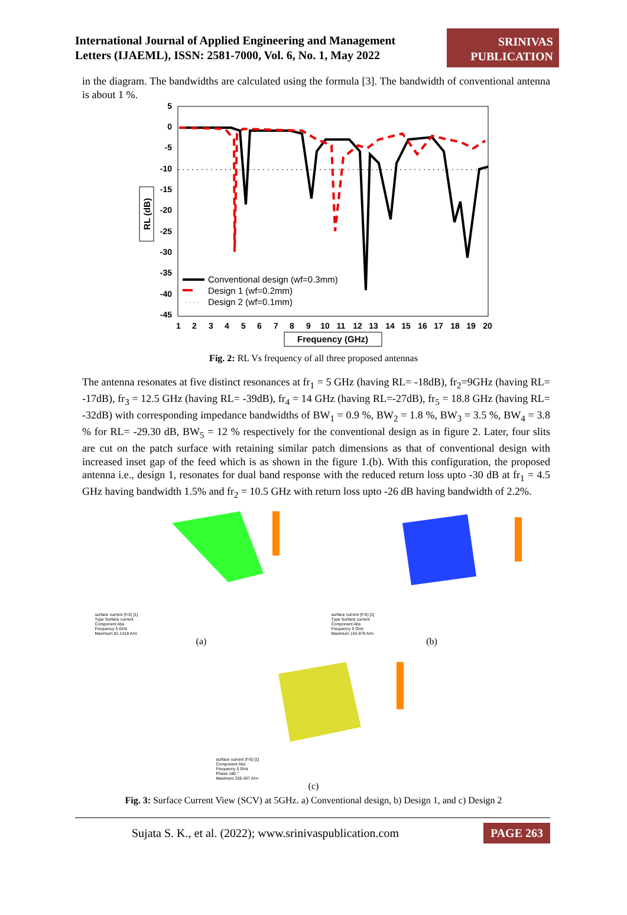International Journal of Applied Engineering and Management
Letters (IJAEML), ISSN: 2581-7000, Vol. 6, No. 1, May 2022
SRINIVAS
PUBLICATION
in the diagram. The bandwidths are calculated using the formula [3]. The bandwidth of conventional antenna is about 1 %.
5
0
-5
-10
-15
-20
-25
-30
-35
-40
-45
1
2
3
4
5
6
7
8
9
10
11
12
13
14
15
16
17
18
19
20
Frequency (GHz)
RL (dB)
Conventional design (wf=0.3mm)
Design 1 (wf=0.2mm)
Design 2 (wf=0.1mm)
Fig. 2: RL Vs frequency of all three proposed antennas
The antenna resonates at five distinct resonances at fr<sub>1</sub> = 5 GHz (having RL= -18dB), fr<sub>2</sub>=9GHz (having RL= -17dB), fr<sub>3</sub> = 12.5 GHz (having RL= -39dB), fr<sub>4</sub> = 14 GHz (having RL=-27dB), fr<sub>5</sub> = 18.8 GHz (having RL= -32dB) with corresponding impedance bandwidths of BW<sub>1</sub> = 0.9 %, BW<sub>2</sub> = 1.8 %, BW<sub>3</sub> = 3.5 %, BW<sub>4</sub> = 3.8 % for RL= -29.30 dB, BW<sub>5</sub> = 12 % respectively for the conventional design as in figure 2. Later, four slits are cut on the patch surface with retaining similar patch dimensions as that of conventional design with increased inset gap of the feed which is as shown in the figure 1.(b). With this configuration, the proposed antenna i.e., design 1, resonates for dual band response with the reduced return loss upto -30 dB at fr<sub>1</sub> = 4.5 GHz having bandwidth 1.5% and fr<sub>2</sub> = 10.5 GHz with return loss upto -26 dB having bandwidth of 2.2%.
surface current (f=5) [1]
Type Surface current
Component Abs
Frequency 5 GHz
Maximum 81.1418 A/m
(a)
surface current (f=5) [1]
Type Surface current
Component Abs
Frequency 5 GHz
Maximum 154.978 A/m
(b)
surface current (f=5) [1]
Component Abs
Frequency 5 GHz
Phase 180 °
Maximum 255.407 A/m
(c)
Fig. 3: Surface Current View (SCV) at 5GHz. a) Conventional design, b) Design 1, and c) Design 2
Sujata S. K., et al. (2022); www.srinivaspublication.com PAGE 263